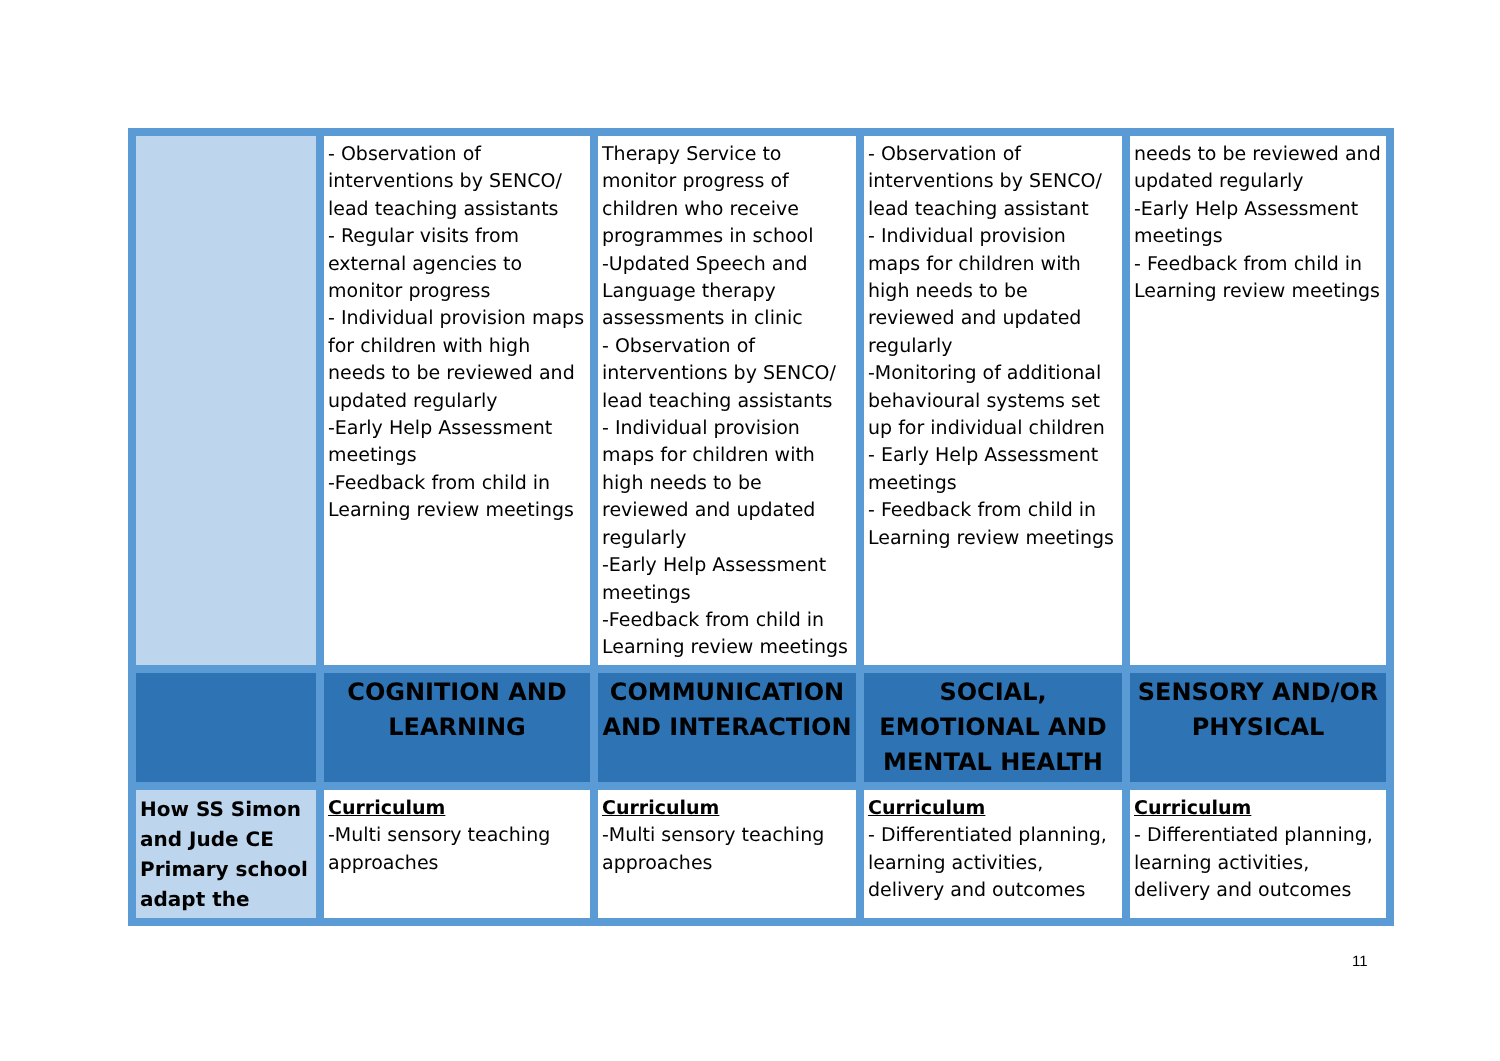| | - Observation of interventions by SENCO/ lead teaching assistants - Regular visits from external agencies to monitor progress - Individual provision maps for children with high needs to be reviewed and updated regularly -Early Help Assessment meetings -Feedback from child in Learning review meetings | Therapy Service to monitor progress of children who receive programmes in school -Updated Speech and Language therapy assessments in clinic - Observation of interventions by SENCO/ lead teaching assistants - Individual provision maps for children with high needs to be reviewed and updated regularly -Early Help Assessment meetings -Feedback from child in Learning review meetings | - Observation of interventions by SENCO/ lead teaching assistant - Individual provision maps for children with high needs to be reviewed and updated regularly -Monitoring of additional behavioural systems set up for individual children - Early Help Assessment meetings - Feedback from child in Learning review meetings | needs to be reviewed and updated regularly -Early Help Assessment meetings - Feedback from child in Learning review meetings |
| | COGNITION AND LEARNING | COMMUNICATION AND INTERACTION | SOCIAL, EMOTIONAL AND MENTAL HEALTH | SENSORY AND/OR PHYSICAL |
| How SS Simon and Jude CE Primary school adapt the | Curriculum -Multi sensory teaching approaches | Curriculum -Multi sensory teaching approaches | Curriculum - Differentiated planning, learning activities, delivery and outcomes | Curriculum - Differentiated planning, learning activities, delivery and outcomes |
11